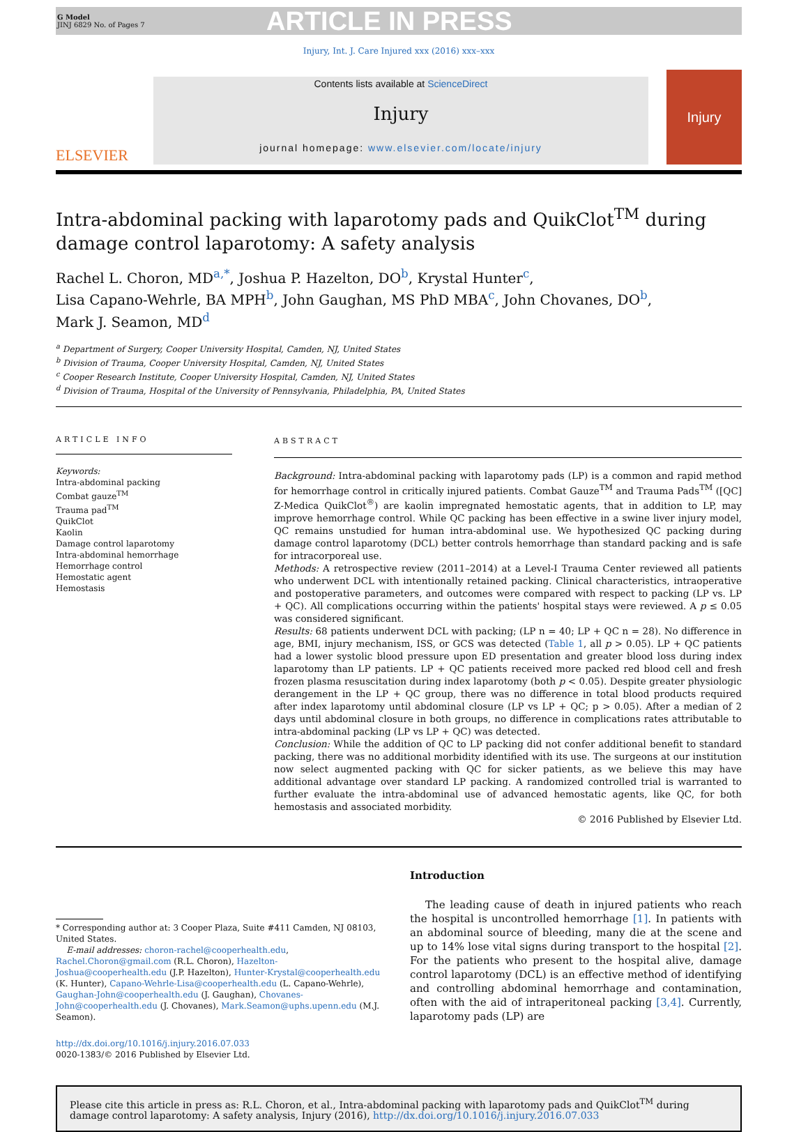G Model
JINJ 6829 No. of Pages 7
ARTICLE IN PRESS
Injury, Int. J. Care Injured xxx (2016) xxx–xxx
ELSEVIER
Contents lists available at ScienceDirect
Injury
journal homepage: www.elsevier.com/locate/injury
Injury
Intra-abdominal packing with laparotomy pads and QuikClot<sup>TM</sup> during damage control laparotomy: A safety analysis
Rachel L. Choron, MD<sup>a,*</sup>, Joshua P. Hazelton, DO<sup>b</sup>, Krystal Hunter<sup>c</sup>,
Lisa Capano-Wehrle, BA MPH<sup>b</sup>, John Gaughan, MS PhD MBA<sup>c</sup>, John Chovanes, DO<sup>b</sup>,
Mark J. Seamon, MD<sup>d</sup>
<sup>a</sup> Department of Surgery, Cooper University Hospital, Camden, NJ, United States
<sup>b</sup> Division of Trauma, Cooper University Hospital, Camden, NJ, United States
<sup>c</sup> Cooper Research Institute, Cooper University Hospital, Camden, NJ, United States
<sup>d</sup> Division of Trauma, Hospital of the University of Pennsylvania, Philadelphia, PA, United States
ARTICLE INFO
Keywords:
Intra-abdominal packing
Combat gauze<sup>TM</sup>
Trauma pad<sup>TM</sup>
QuikClot
Kaolin
Damage control laparotomy
Intra-abdominal hemorrhage
Hemorrhage control
Hemostatic agent
Hemostasis
ABSTRACT
Background: Intra-abdominal packing with laparotomy pads (LP) is a common and rapid method for hemorrhage control in critically injured patients. Combat Gauze<sup>TM</sup> and Trauma Pads<sup>TM</sup> ([QC] Z-Medica QuikClot<sup>®</sup>) are kaolin impregnated hemostatic agents, that in addition to LP, may improve hemorrhage control. While QC packing has been effective in a swine liver injury model, QC remains unstudied for human intra-abdominal use. We hypothesized QC packing during damage control laparotomy (DCL) better controls hemorrhage than standard packing and is safe for intracorporeal use.
Methods: A retrospective review (2011–2014) at a Level-I Trauma Center reviewed all patients who underwent DCL with intentionally retained packing. Clinical characteristics, intraoperative and postoperative parameters, and outcomes were compared with respect to packing (LP vs. LP + QC). All complications occurring within the patients' hospital stays were reviewed. A p ≤ 0.05 was considered significant.
Results: 68 patients underwent DCL with packing; (LP n = 40; LP + QC n = 28). No difference in age, BMI, injury mechanism, ISS, or GCS was detected (Table 1, all p > 0.05). LP + QC patients had a lower systolic blood pressure upon ED presentation and greater blood loss during index laparotomy than LP patients. LP + QC patients received more packed red blood cell and fresh frozen plasma resuscitation during index laparotomy (both p < 0.05). Despite greater physiologic derangement in the LP + QC group, there was no difference in total blood products required after index laparotomy until abdominal closure (LP vs LP + QC; p > 0.05). After a median of 2 days until abdominal closure in both groups, no difference in complications rates attributable to intra-abdominal packing (LP vs LP + QC) was detected.
Conclusion: While the addition of QC to LP packing did not confer additional benefit to standard packing, there was no additional morbidity identified with its use. The surgeons at our institution now select augmented packing with QC for sicker patients, as we believe this may have additional advantage over standard LP packing. A randomized controlled trial is warranted to further evaluate the intra-abdominal use of advanced hemostatic agents, like QC, for both hemostasis and associated morbidity.
© 2016 Published by Elsevier Ltd.
* Corresponding author at: 3 Cooper Plaza, Suite #411 Camden, NJ 08103, United States.
E-mail addresses: choron-rachel@cooperhealth.edu, Rachel.Choron@gmail.com (R.L. Choron), Hazelton-Joshua@cooperhealth.edu (J.P. Hazelton), Hunter-Krystal@cooperhealth.edu (K. Hunter), Capano-Wehrle-Lisa@cooperhealth.edu (L. Capano-Wehrle), Gaughan-John@cooperhealth.edu (J. Gaughan), Chovanes-John@cooperhealth.edu (J. Chovanes), Mark.Seamon@uphs.upenn.edu (M.J. Seamon).
http://dx.doi.org/10.1016/j.injury.2016.07.033
0020-1383/© 2016 Published by Elsevier Ltd.
Introduction
The leading cause of death in injured patients who reach the hospital is uncontrolled hemorrhage [1]. In patients with an abdominal source of bleeding, many die at the scene and up to 14% lose vital signs during transport to the hospital [2]. For the patients who present to the hospital alive, damage control laparotomy (DCL) is an effective method of identifying and controlling abdominal hemorrhage and contamination, often with the aid of intraperitoneal packing [3,4]. Currently, laparotomy pads (LP) are
Please cite this article in press as: R.L. Choron, et al., Intra-abdominal packing with laparotomy pads and QuikClot<sup>TM</sup> during damage control laparotomy: A safety analysis, Injury (2016), http://dx.doi.org/10.1016/j.injury.2016.07.033